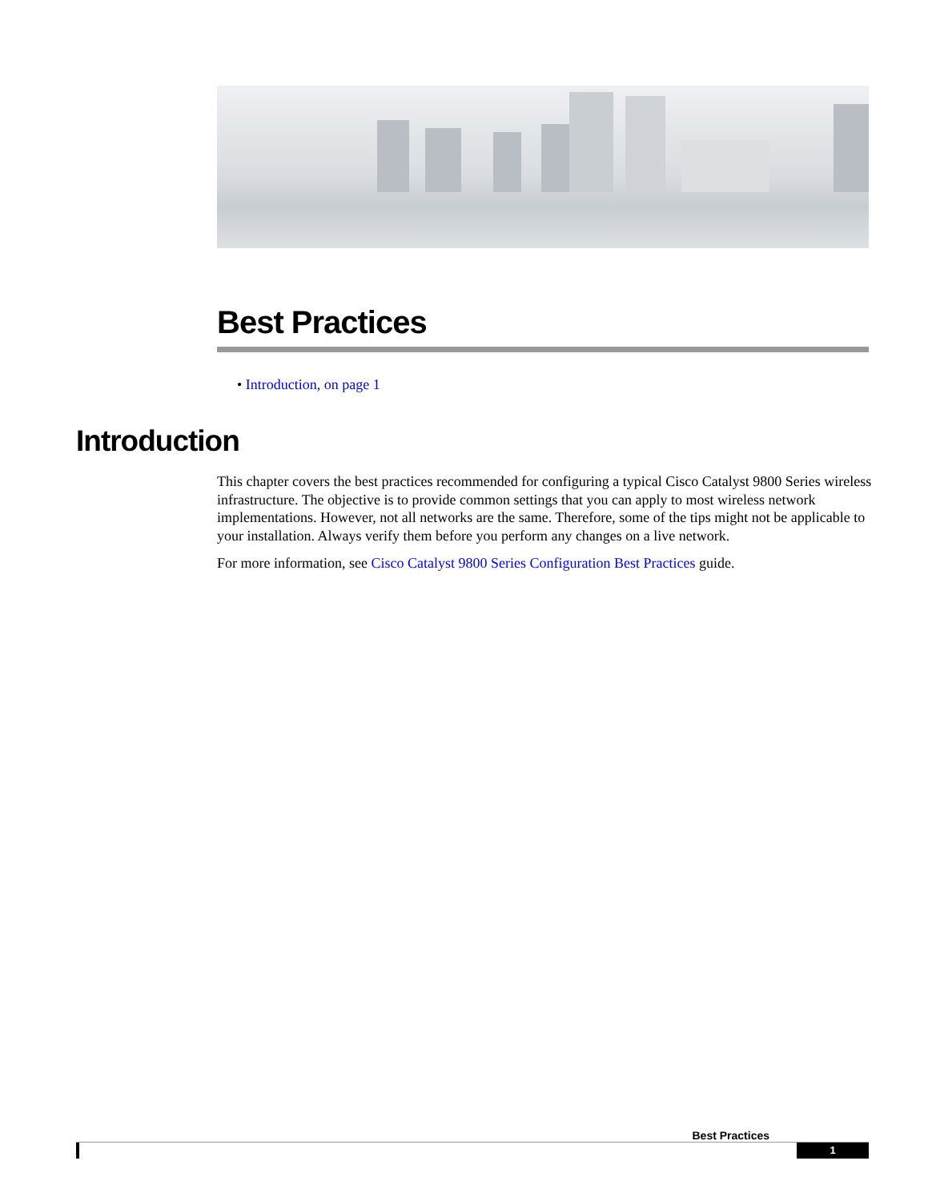Best Practices
• Introduction, on page 1
Introduction
This chapter covers the best practices recommended for configuring a typical Cisco Catalyst 9800 Series wireless infrastructure. The objective is to provide common settings that you can apply to most wireless network implementations. However, not all networks are the same. Therefore, some of the tips might not be applicable to your installation. Always verify them before you perform any changes on a live network.
For more information, see Cisco Catalyst 9800 Series Configuration Best Practices guide.
Best Practices
1